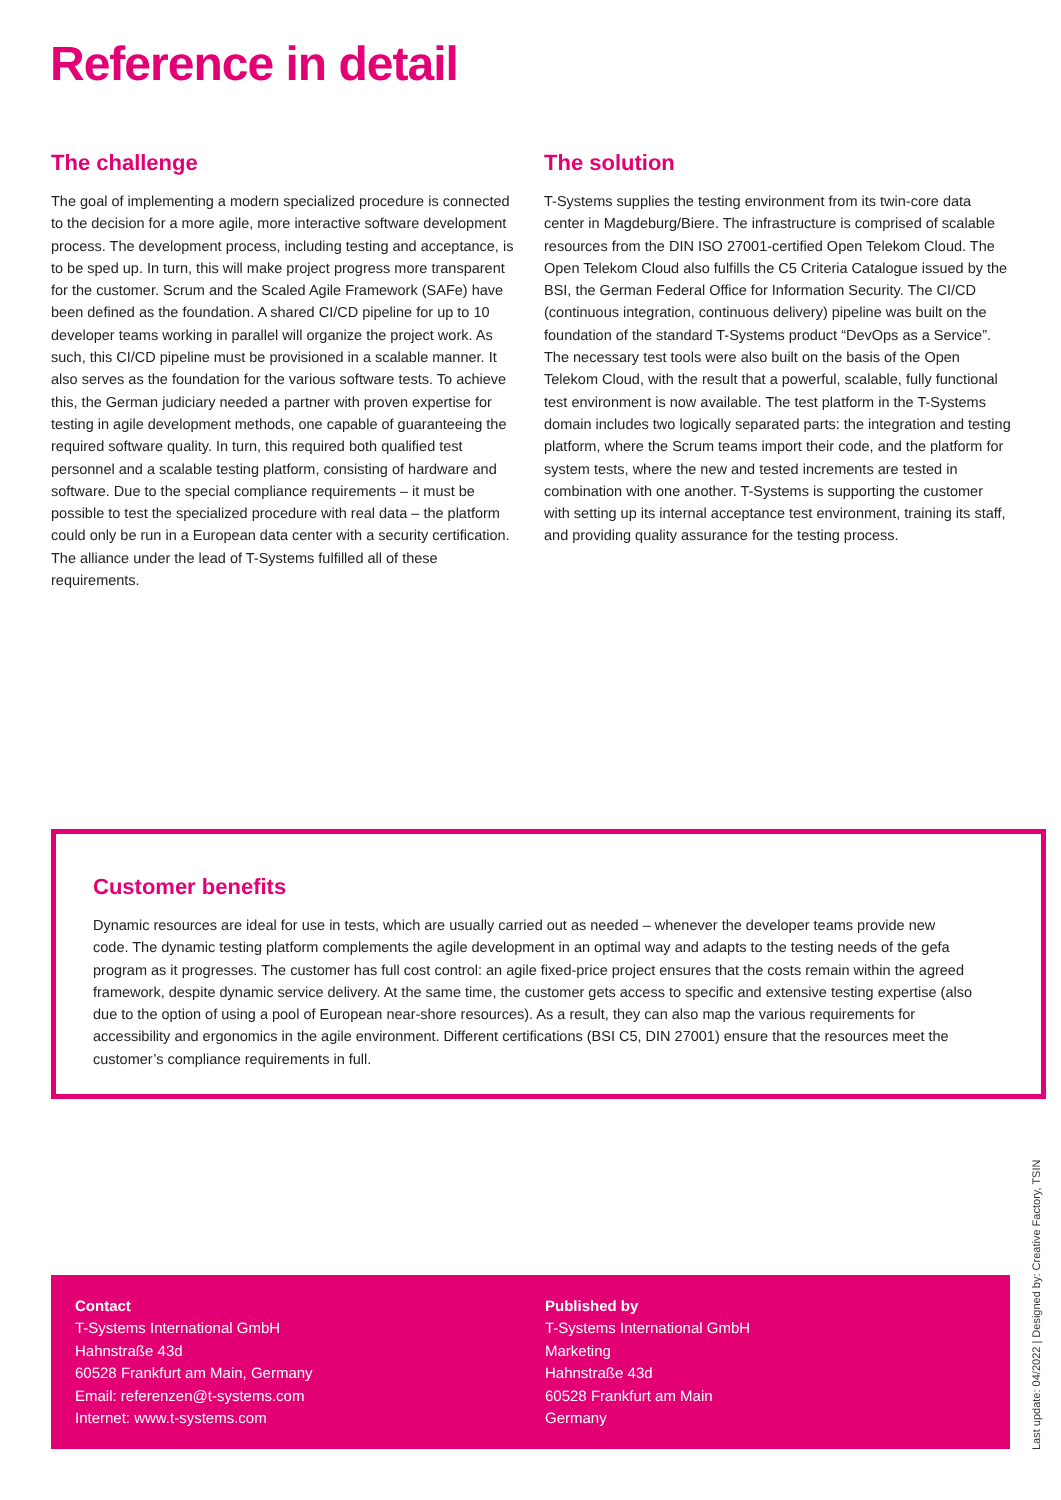Reference in detail
The challenge
The goal of implementing a modern specialized procedure is connected to the decision for a more agile, more interactive software development process. The development process, including testing and acceptance, is to be sped up. In turn, this will make project progress more transparent for the customer. Scrum and the Scaled Agile Framework (SAFe) have been defined as the foundation. A shared CI/CD pipeline for up to 10 developer teams working in parallel will organize the project work. As such, this CI/CD pipeline must be provisioned in a scalable manner. It also serves as the foundation for the various software tests. To achieve this, the German judiciary needed a partner with proven expertise for testing in agile development methods, one capable of guaranteeing the required software quality. In turn, this required both qualified test personnel and a scalable testing platform, consisting of hardware and software. Due to the special compliance requirements – it must be possible to test the specialized procedure with real data – the platform could only be run in a European data center with a security certification. The alliance under the lead of T-Systems fulfilled all of these requirements.
The solution
T-Systems supplies the testing environment from its twin-core data center in Magdeburg/Biere. The infrastructure is comprised of scalable resources from the DIN ISO 27001-certified Open Telekom Cloud. The Open Telekom Cloud also fulfills the C5 Criteria Catalogue issued by the BSI, the German Federal Office for Information Security. The CI/CD (continuous integration, continuous delivery) pipeline was built on the foundation of the standard T-Systems product “DevOps as a Service”. The necessary test tools were also built on the basis of the Open Telekom Cloud, with the result that a powerful, scalable, fully functional test environment is now available. The test platform in the T-Systems domain includes two logically separated parts: the integration and testing platform, where the Scrum teams import their code, and the platform for system tests, where the new and tested increments are tested in combination with one another. T-Systems is supporting the customer with setting up its internal acceptance test environment, training its staff, and providing quality assurance for the testing process.
Customer benefits
Dynamic resources are ideal for use in tests, which are usually carried out as needed – whenever the developer teams provide new code. The dynamic testing platform complements the agile development in an optimal way and adapts to the testing needs of the gefa program as it progresses. The customer has full cost control: an agile fixed-price project ensures that the costs remain within the agreed framework, despite dynamic service delivery. At the same time, the customer gets access to specific and extensive testing expertise (also due to the option of using a pool of European near-shore resources). As a result, they can also map the various requirements for accessibility and ergonomics in the agile environment. Different certifications (BSI C5, DIN 27001) ensure that the resources meet the customer’s compliance requirements in full.
Contact
T-Systems International GmbH
Hahnstraße 43d
60528 Frankfurt am Main, Germany
Email: referenzen@t-systems.com
Internet: www.t-systems.com
Published by
T-Systems International GmbH
Marketing
Hahnstraße 43d
60528 Frankfurt am Main
Germany
Last update: 04/2022 | Designed by: Creative Factory, TSIN